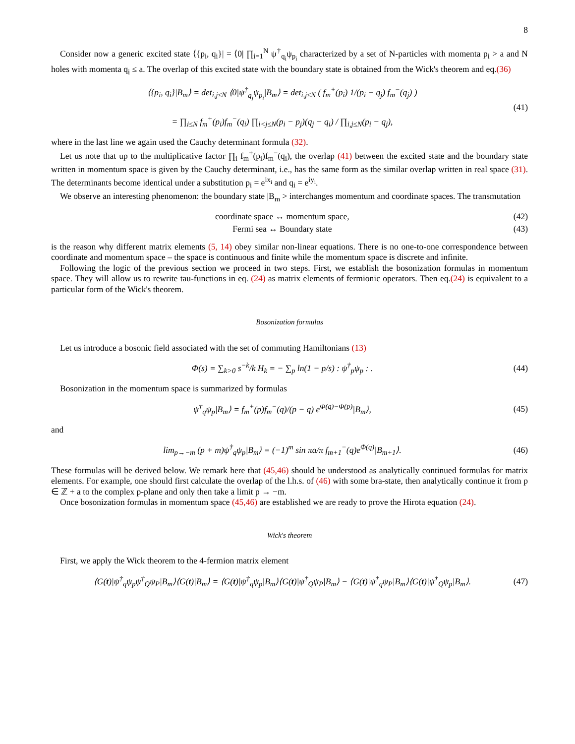8
Consider now a generic excited state ⟨{p<sub>i</sub>, q<sub>i</sub>}| = ⟨0| ∏<sub>i=1</sub><sup>N</sup> ψ<sup>†</sup><sub>q<sub>i</sub></sub>ψ<sub>p<sub>i</sub></sub> characterized by a set of N-particles with momenta p<sub>i</sub> > a and N holes with momenta q<sub>i</sub> ≤ a. The overlap of this excited state with the boundary state is obtained from the Wick's theorem and eq.(36)
⟨{p<sub>i</sub>, q<sub>i</sub>}|B<sub>m</sub>⟩ = det<sub>i,j≤N</sub> ⟨0|ψ<sup>†</sup><sub>q<sub>j</sub></sub>ψ<sub>p<sub>i</sub></sub>|B<sub>m</sub>⟩ = det<sub>i,j≤N</sub> ( f<sub>m</sub><sup>+</sup>(p<sub>i</sub>) 1/(p<sub>i</sub> − q<sub>j</sub>) f<sub>m</sub><sup>−</sup>(q<sub>j</sub>) )
= ∏<sub>i≤N</sub> f<sub>m</sub><sup>+</sup>(p<sub>i</sub>)f<sub>m</sub><sup>−</sup>(q<sub>i</sub>) ∏<sub>i<j≤N</sub>(p<sub>i</sub> − p<sub>j</sub>)(q<sub>j</sub> − q<sub>i</sub>) / ∏<sub>i,j≤N</sub>(p<sub>i</sub> − q<sub>j</sub>),
(41)
where in the last line we again used the Cauchy determinant formula (32).
Let us note that up to the multiplicative factor ∏<sub>i</sub> f<sub>m</sub><sup>+</sup>(p<sub>i</sub>)f<sub>m</sub><sup>−</sup>(q<sub>i</sub>), the overlap (41) between the excited state and the boundary state written in momentum space is given by the Cauchy determinant, i.e., has the same form as the similar overlap written in real space (31). The determinants become identical under a substitution p<sub>i</sub> = e<sup>ix<sub>i</sub></sup> and q<sub>i</sub> = e<sup>iy<sub>i</sub></sup>.
We observe an interesting phenomenon: the boundary state |B<sub>m</sub> > interchanges momentum and coordinate spaces. The transmutation
coordinate space ↔ momentum space,
(42)
Fermi sea ↔ Boundary state (43)
is the reason why different matrix elements (5, 14) obey similar non-linear equations. There is no one-to-one correspondence between coordinate and momentum space – the space is continuous and finite while the momentum space is discrete and infinite.
Following the logic of the previous section we proceed in two steps. First, we establish the bosonization formulas in momentum space. They will allow us to rewrite tau-functions in eq. (24) as matrix elements of fermionic operators. Then eq.(24) is equivalent to a particular form of the Wick's theorem.
Bosonization formulas
Let us introduce a bosonic field associated with the set of commuting Hamiltonians (13)
Φ(s) = ∑<sub>k>0</sub> s<sup>−k</sup>/k H<sub>k</sub> = − ∑<sub>p</sub> ln(1 − p/s) : ψ<sup>†</sup><sub>p</sub>ψ<sub>p</sub> : .
(44)
Bosonization in the momentum space is summarized by formulas
ψ<sup>†</sup><sub>q</sub>ψ<sub>p</sub>|B<sub>m</sub>⟩ = f<sub>m</sub><sup>+</sup>(p)f<sub>m</sub><sup>−</sup>(q)/(p − q) e<sup>Φ(q)−Φ(p)</sup>|B<sub>m</sub>⟩,
(45)
and
lim<sub>p→−m</sub> (p + m)ψ<sup>†</sup><sub>q</sub>ψ<sub>p</sub>|B<sub>m</sub>⟩ = (−1)<sup>m</sup> sin πa/π f<sub>m+1</sub><sup>−</sup>(q)e<sup>Φ(q)</sup>|B<sub>m+1</sub>⟩.
(46)
These formulas will be derived below. We remark here that (45,46) should be understood as analytically continued formulas for matrix elements. For example, one should first calculate the overlap of the l.h.s. of (46) with some bra-state, then analytically continue it from p ∈ ℤ + a to the complex p-plane and only then take a limit p → −m.
Once bosonization formulas in momentum space (45,46) are established we are ready to prove the Hirota equation (24).
Wick's theorem
First, we apply the Wick theorem to the 4-fermion matrix element
⟨G(t)|ψ<sup>†</sup><sub>q</sub>ψ<sub>p</sub>ψ<sup>†</sup><sub>Q</sub>ψ<sub>P</sub>|B<sub>m</sub>⟩⟨G(t)|B<sub>m</sub>⟩ = ⟨G(t)|ψ<sup>†</sup><sub>q</sub>ψ<sub>p</sub>|B<sub>m</sub>⟩⟨G(t)|ψ<sup>†</sup><sub>Q</sub>ψ<sub>P</sub>|B<sub>m</sub>⟩ − ⟨G(t)|ψ<sup>†</sup><sub>q</sub>ψ<sub>P</sub>|B<sub>m</sub>⟩⟨G(t)|ψ<sup>†</sup><sub>Q</sub>ψ<sub>p</sub>|B<sub>m</sub>⟩.
(47)